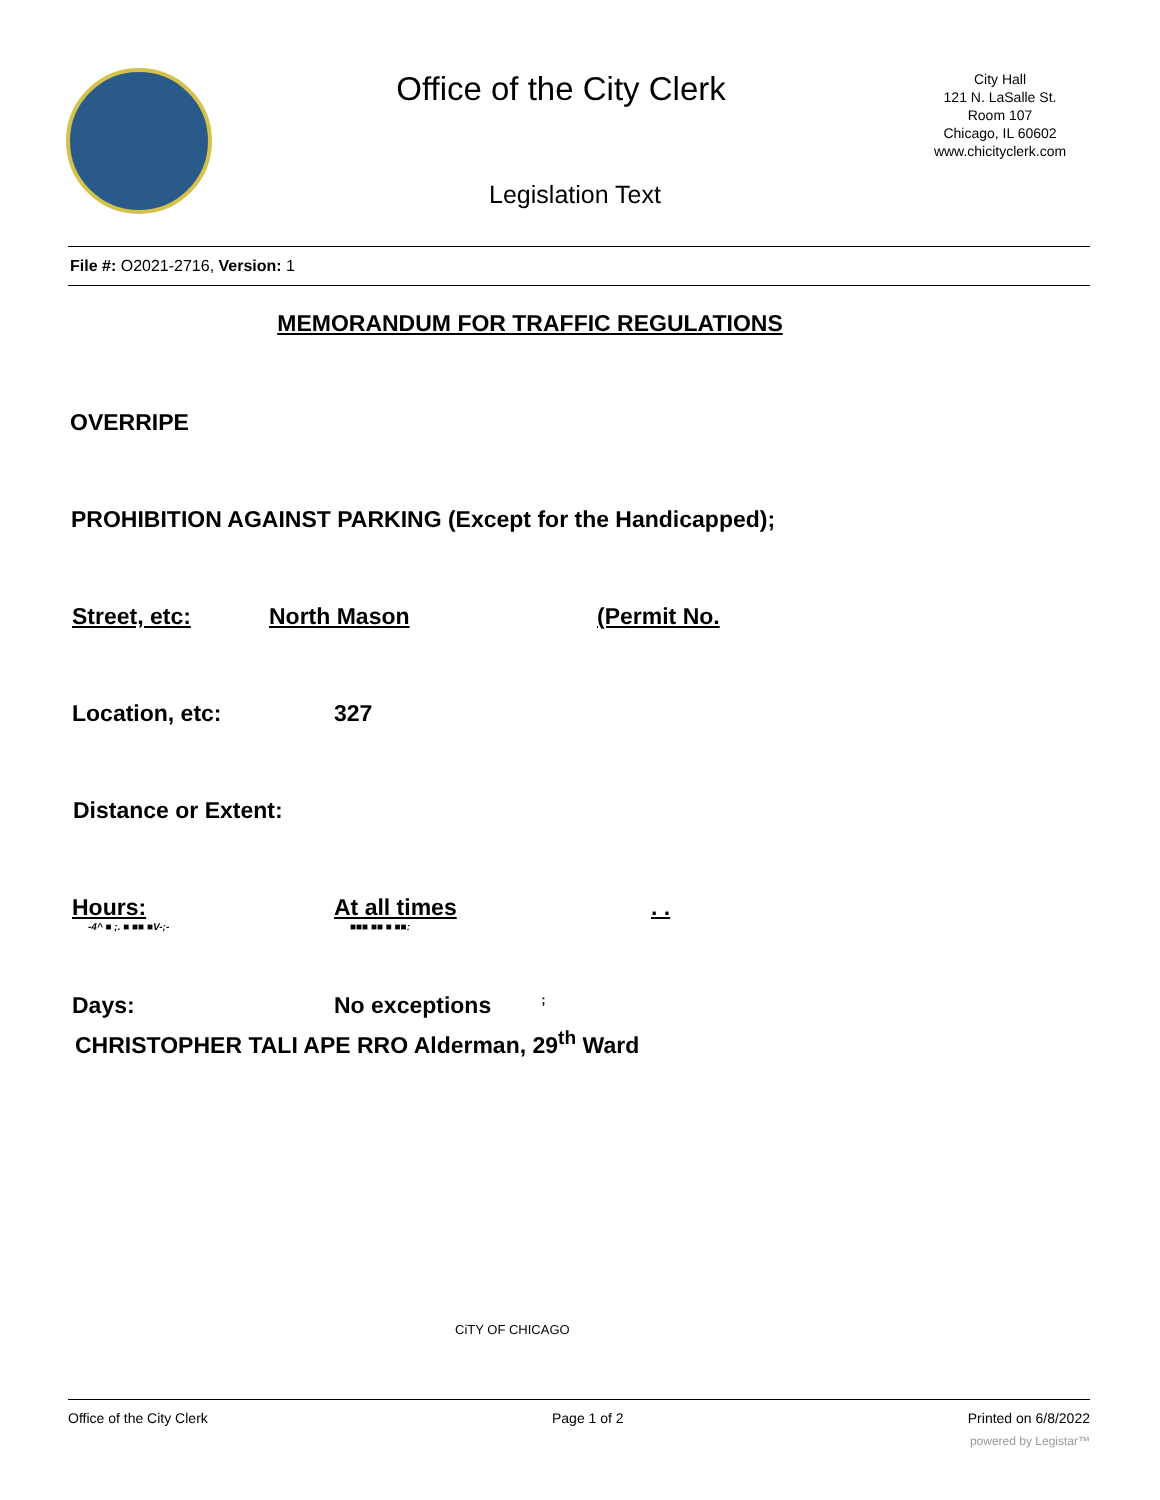Office of the City Clerk
City Hall
121 N. LaSalle St.
Room 107
Chicago, IL 60602
www.chicityclerk.com
Legislation Text
File #: O2021-2716, Version: 1
MEMORANDUM FOR TRAFFIC REGULATIONS
OVERRIPE
PROHIBITION AGAINST PARKING (Except for the Handicapped);
Street, etc: North Mason (Permit No.
Location, etc: 327
Distance or Extent:
Hours: At all times. .
-4^ ■ ;. ■ ■■ ■V-;- ■■■ ■■ ■ ■■:
Days: No exceptions;
CHRISTOPHER TALI APE RRO Alderman, 29<sup>th</sup> Ward
CiTY OF CHICAGO
Office of the City Clerk Page 1 of 2 Printed on 6/8/2022
powered by Legistar™